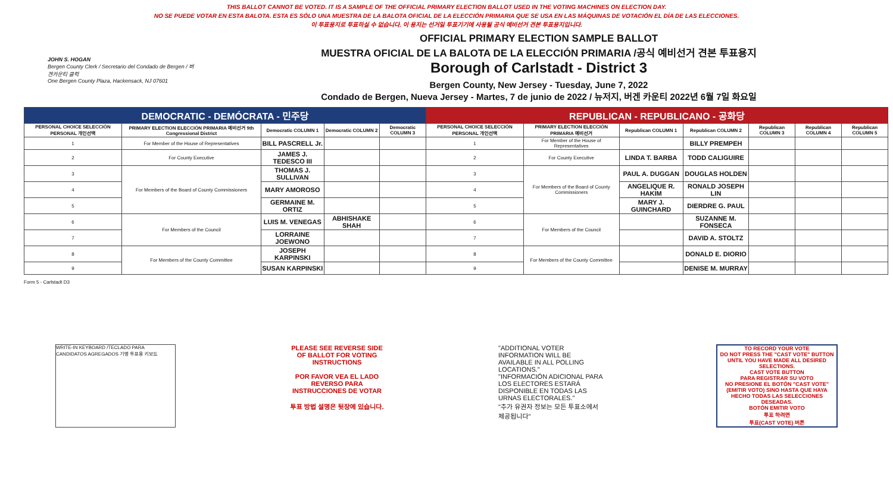THIS BALLOT CANNOT BE VOTED. IT IS A SAMPLE OF THE OFFICIAL PRIMARY ELECTION BALLOT USED IN THE VOTING MACHINES ON ELECTION DAY.
NO SE PUEDE VOTAR EN ESTA BALOTA. ESTA ES SÓLO UNA MUESTRA DE LA BALOTA OFICIAL DE LA ELECCIÓN PRIMARIA QUE SE USA EN LAS MÁQUINAS DE VOTACIÓN EL DÍA DE LAS ELECCIONES.
이 투표용지로 투표하실 수 없습니다. 이 용지는 선거일 투표기기에 사용될 공식 예비선거 견본 투표용지입니다.
JOHN S. HOGAN
Bergen County Clerk / Secretario del Condado de Bergen / 버겐카운티 클럭
One Bergen County Plaza, Hackensack, NJ 07601
OFFICIAL PRIMARY ELECTION SAMPLE BALLOT
MUESTRA OFICIAL DE LA BALOTA DE LA ELECCIÓN PRIMARIA /공식 예비선거 견본 투표용지
Borough of Carlstadt - District 3
Bergen County, New Jersey - Tuesday, June 7, 2022
Condado de Bergen, Nueva Jersey - Martes, 7 de junio de 2022 / 뉴저지, 버겐 카운티 2022년 6월 7일 화요일
| DEMOCRATIC - DEMÓCRATA - 민주당 | | | | | REPUBLICAN - REPUBLICANO - 공화당 | | | | | | |
| --- | --- | --- | --- | --- | --- | --- | --- | --- | --- | --- | --- |
| PERSONAL CHOICE SELECCIÓN PERSONAL 개인선택 | PRIMARY ELECTION ELECCIÓN PRIMARIA 예비선거 9th Congressional District | Democratic COLUMN 1 | Democratic COLUMN 2 | Democratic COLUMN 3 | PERSONAL CHOICE SELECCIÓN PERSONAL 개인선택 | PRIMARY ELECTION ELECCIÓN PRIMARIA 예비선거 | Republican COLUMN 1 | Republican COLUMN 2 | Republican COLUMN 3 | Republican COLUMN 4 | Republican COLUMN 5 |
| 1 | For Member of the House of Representatives | BILL PASCRELL Jr. | | | 1 | For Member of the House of Representatives | | BILLY PREMPEH | | | |
| 2 | For County Executive | JAMES J. TEDESCO III | | | 2 | For County Executive | LINDA T. BARBA | TODD CALIGUIRE | | | |
| 3 | For Members of the Board of County Commissioners | THOMAS J. SULLIVAN | | | 3 | For Members of the Board of County Commissioners | PAUL A. DUGGAN | DOUGLAS HOLDEN | | | |
| 4 | | MARY AMOROSO | | | 4 | | ANGELIQUE R. HAKIM | RONALD JOSEPH LIN | | | |
| 5 | | GERMAINE M. ORTIZ | | | 5 | | MARY J. GUINCHARD | DIERDRE G. PAUL | | | |
| 6 | For Members of the Council | LUIS M. VENEGAS | ABHISHAKE SHAH | | 6 | For Members of the Council | | SUZANNE M. FONSECA | | | |
| 7 | | LORRAINE JOEWONO | | | 7 | | | DAVID A. STOLTZ | | | |
| 8 | For Members of the County Committee | JOSEPH KARPINSKI | | | 8 | For Members of the County Committee | | DONALD E. DIORIO | | | |
| 9 | | SUSAN KARPINSKI | | | 9 | | | DENISE M. MURRAY | | | |
Form 5 - Carlstadt D3
WRITE-IN KEYBOARD /TECLADO PARA CANDIDATOS AGREGADOS 기명 투표용 키보드
PLEASE SEE REVERSE SIDE OF BALLOT FOR VOTING INSTRUCTIONS
POR FAVOR VEA EL LADO REVERSO PARA INSTRUCCIONES DE VOTAR
투표 방법 설명은 뒷장에 있습니다.
"ADDITIONAL VOTER INFORMATION WILL BE AVAILABLE IN ALL POLLING LOCATIONS."
"INFORMACIÓN ADICIONAL PARA LOS ELECTORES ESTARÁ DISPONIBLE EN TODAS LAS URNAS ELECTORALES."
"추가 유권자 정보는 모든 투표소에서 제공됩니다"
TO RECORD YOUR VOTE
DO NOT PRESS THE "CAST VOTE" BUTTON UNTIL YOU HAVE MADE ALL DESIRED SELECTIONS.
CAST VOTE BUTTON
PARA REGISTRAR SU VOTO
NO PRESIONE EL BOTÓN "CAST VOTE" (EMITIR VOTO) SINO HASTA QUE HAYA HECHO TODAS LAS SELECCIONES DESEADAS.
BOTÓN EMITIR VOTO
투표 하려면
투표(CAST VOTE) 버튼